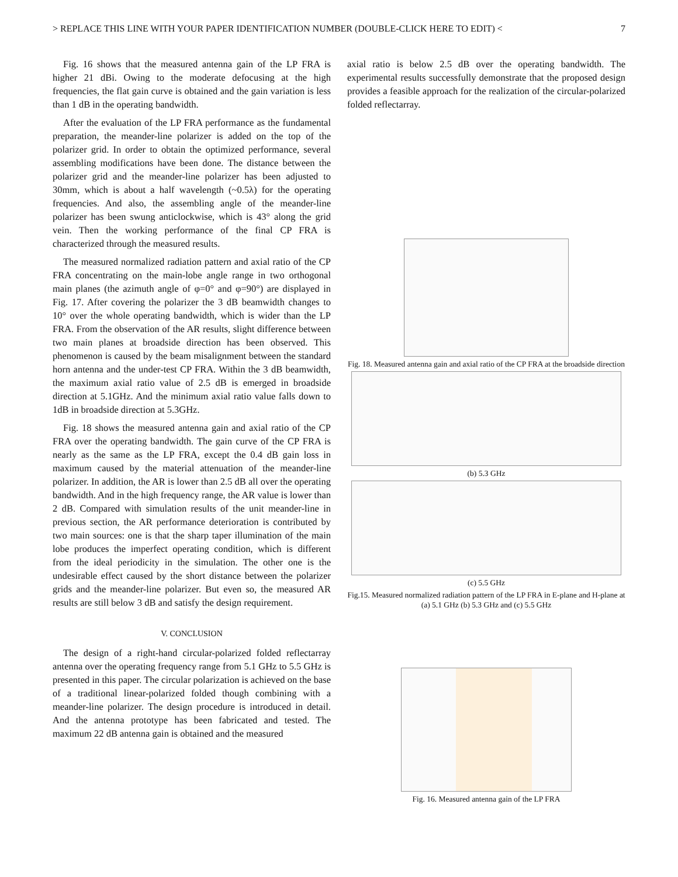> REPLACE THIS LINE WITH YOUR PAPER IDENTIFICATION NUMBER (DOUBLE-CLICK HERE TO EDIT) < 7
Fig. 16 shows that the measured antenna gain of the LP FRA is higher 21 dBi. Owing to the moderate defocusing at the high frequencies, the flat gain curve is obtained and the gain variation is less than 1 dB in the operating bandwidth.
After the evaluation of the LP FRA performance as the fundamental preparation, the meander-line polarizer is added on the top of the polarizer grid. In order to obtain the optimized performance, several assembling modifications have been done. The distance between the polarizer grid and the meander-line polarizer has been adjusted to 30mm, which is about a half wavelength (~0.5λ) for the operating frequencies. And also, the assembling angle of the meander-line polarizer has been swung anticlockwise, which is 43° along the grid vein. Then the working performance of the final CP FRA is characterized through the measured results.
The measured normalized radiation pattern and axial ratio of the CP FRA concentrating on the main-lobe angle range in two orthogonal main planes (the azimuth angle of φ=0° and φ=90°) are displayed in Fig. 17. After covering the polarizer the 3 dB beamwidth changes to 10° over the whole operating bandwidth, which is wider than the LP FRA. From the observation of the AR results, slight difference between two main planes at broadside direction has been observed. This phenomenon is caused by the beam misalignment between the standard horn antenna and the under-test CP FRA. Within the 3 dB beamwidth, the maximum axial ratio value of 2.5 dB is emerged in broadside direction at 5.1GHz. And the minimum axial ratio value falls down to 1dB in broadside direction at 5.3GHz.
Fig. 18 shows the measured antenna gain and axial ratio of the CP FRA over the operating bandwidth. The gain curve of the CP FRA is nearly as the same as the LP FRA, except the 0.4 dB gain loss in maximum caused by the material attenuation of the meander-line polarizer. In addition, the AR is lower than 2.5 dB all over the operating bandwidth. And in the high frequency range, the AR value is lower than 2 dB. Compared with simulation results of the unit meander-line in previous section, the AR performance deterioration is contributed by two main sources: one is that the sharp taper illumination of the main lobe produces the imperfect operating condition, which is different from the ideal periodicity in the simulation. The other one is the undesirable effect caused by the short distance between the polarizer grids and the meander-line polarizer. But even so, the measured AR results are still below 3 dB and satisfy the design requirement.
V. CONCLUSION
The design of a right-hand circular-polarized folded reflectarray antenna over the operating frequency range from 5.1 GHz to 5.5 GHz is presented in this paper. The circular polarization is achieved on the base of a traditional linear-polarized folded though combining with a meander-line polarizer. The design procedure is introduced in detail. And the antenna prototype has been fabricated and tested. The maximum 22 dB antenna gain is obtained and the measured
axial ratio is below 2.5 dB over the operating bandwidth. The experimental results successfully demonstrate that the proposed design provides a feasible approach for the realization of the circular-polarized folded reflectarray.
Fig. 18. Measured antenna gain and axial ratio of the CP FRA at the broadside direction
(b) 5.3 GHz
(c) 5.5 GHz
Fig.15. Measured normalized radiation pattern of the LP FRA in E-plane and H-plane at (a) 5.1 GHz (b) 5.3 GHz and (c) 5.5 GHz
Fig. 16. Measured antenna gain of the LP FRA